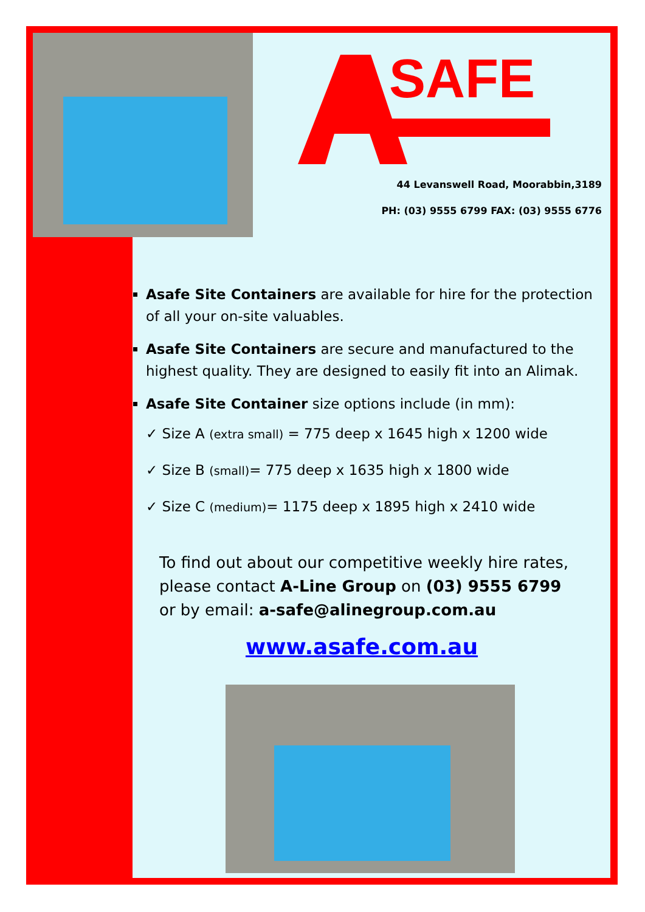SAFE
44 Levanswell Road, Moorabbin,3189
PH: (03) 9555 6799 FAX: (03) 9555 6776
Asafe Site Containers are available for hire for the protection of all your on-site valuables.
Asafe Site Containers are secure and manufactured to the highest quality. They are designed to easily fit into an Alimak.
Asafe Site Container size options include (in mm):
✓ Size A (extra small) = 775 deep x 1645 high x 1200 wide
✓ Size B (small)= 775 deep x 1635 high x 1800 wide
✓ Size C (medium)= 1175 deep x 1895 high x 2410 wide
To find out about our competitive weekly hire rates, please contact A-Line Group on (03) 9555 6799
or by email: a-safe@alinegroup.com.au
www.asafe.com.au